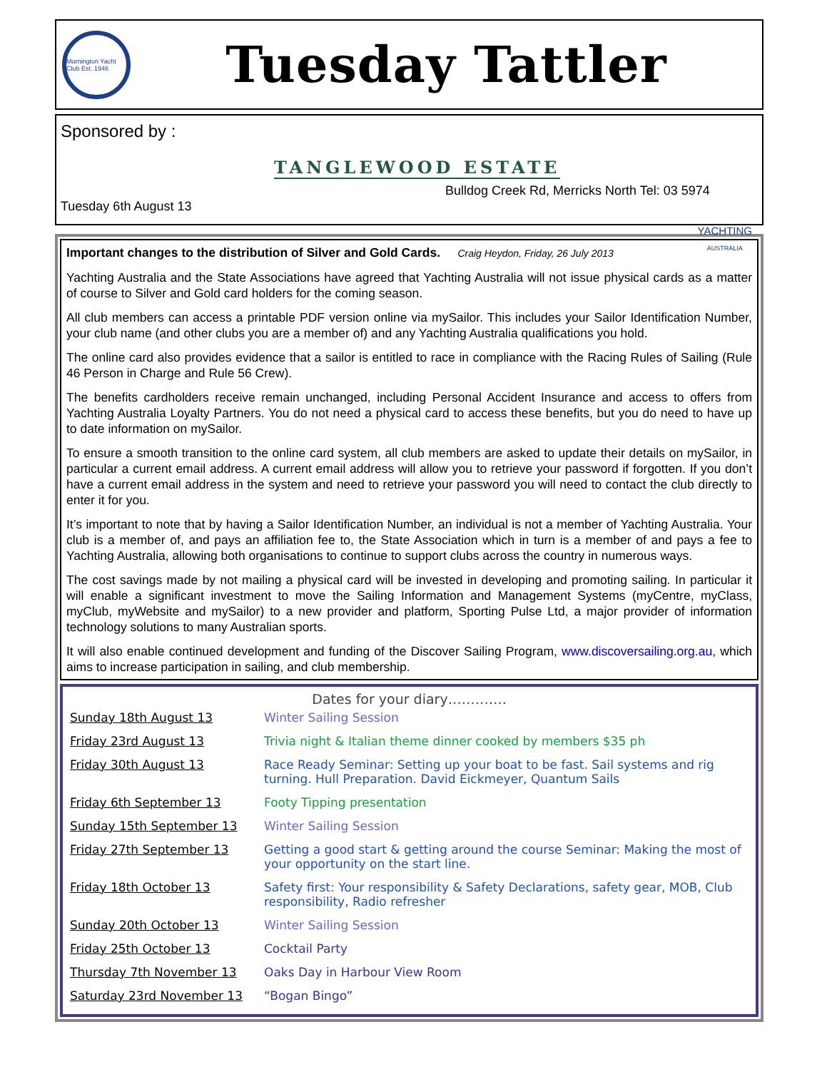Mornington Yacht Club Est. 1946
Tuesday Tattler
Sponsored by :
TANGLEWOOD ESTATE
Bulldog Creek Rd, Merricks North Tel: 03 5974
Tuesday 6th August 13
YACHTING
AUSTRALIA
Important changes to the distribution of Silver and Gold Cards. Craig Heydon, Friday, 26 July 2013
Yachting Australia and the State Associations have agreed that Yachting Australia will not issue physical cards as a matter of course to Silver and Gold card holders for the coming season.
All club members can access a printable PDF version online via mySailor. This includes your Sailor Identification Number, your club name (and other clubs you are a member of) and any Yachting Australia qualifications you hold.
The online card also provides evidence that a sailor is entitled to race in compliance with the Racing Rules of Sailing (Rule 46 Person in Charge and Rule 56 Crew).
The benefits cardholders receive remain unchanged, including Personal Accident Insurance and access to offers from Yachting Australia Loyalty Partners. You do not need a physical card to access these benefits, but you do need to have up to date information on mySailor.
To ensure a smooth transition to the online card system, all club members are asked to update their details on mySailor, in particular a current email address. A current email address will allow you to retrieve your password if forgotten. If you don’t have a current email address in the system and need to retrieve your password you will need to contact the club directly to enter it for you.
It’s important to note that by having a Sailor Identification Number, an individual is not a member of Yachting Australia. Your club is a member of, and pays an affiliation fee to, the State Association which in turn is a member of and pays a fee to Yachting Australia, allowing both organisations to continue to support clubs across the country in numerous ways.
The cost savings made by not mailing a physical card will be invested in developing and promoting sailing. In particular it will enable a significant investment to move the Sailing Information and Management Systems (myCentre, myClass, myClub, myWebsite and mySailor) to a new provider and platform, Sporting Pulse Ltd, a major provider of information technology solutions to many Australian sports.
It will also enable continued development and funding of the Discover Sailing Program, www.discoversailing.org.au, which aims to increase participation in sailing, and club membership.
Dates for your diary………….
| Sunday 18th August 13 | Winter Sailing Session |
| Friday 23rd August 13 | Trivia night & Italian theme dinner cooked by members $35 ph |
| Friday 30th August 13 | Race Ready Seminar: Setting up your boat to be fast. Sail systems and rig turning. Hull Preparation. David Eickmeyer, Quantum Sails |
| Friday 6th September 13 | Footy Tipping presentation |
| Sunday 15th September 13 | Winter Sailing Session |
| Friday 27th September 13 | Getting a good start & getting around the course Seminar: Making the most of your opportunity on the start line. |
| Friday 18th October 13 | Safety first: Your responsibility & Safety Declarations, safety gear, MOB, Club responsibility, Radio refresher |
| Sunday 20th October 13 | Winter Sailing Session |
| Friday 25th October 13 | Cocktail Party |
| Thursday 7th November 13 | Oaks Day in Harbour View Room |
| Saturday 23rd November 13 | “Bogan Bingo” |